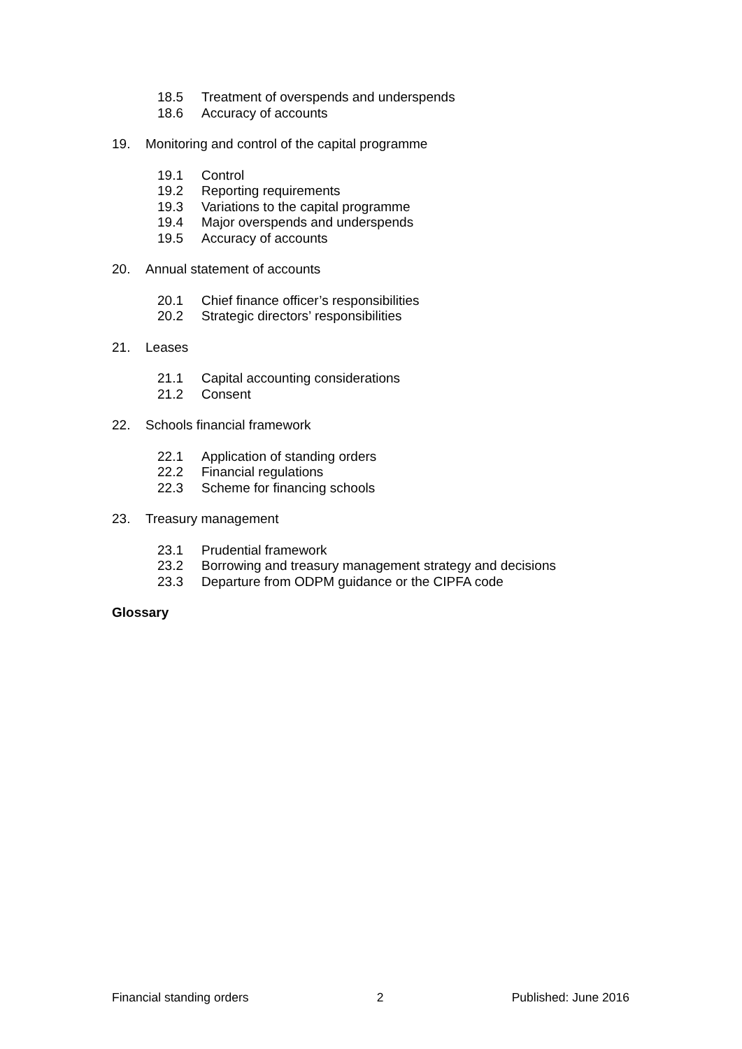18.5 Treatment of overspends and underspends
18.6 Accuracy of accounts
19. Monitoring and control of the capital programme
19.1 Control
19.2 Reporting requirements
19.3 Variations to the capital programme
19.4 Major overspends and underspends
19.5 Accuracy of accounts
20. Annual statement of accounts
20.1 Chief finance officer’s responsibilities
20.2 Strategic directors’ responsibilities
21. Leases
21.1 Capital accounting considerations
21.2 Consent
22. Schools financial framework
22.1 Application of standing orders
22.2 Financial regulations
22.3 Scheme for financing schools
23. Treasury management
23.1 Prudential framework
23.2 Borrowing and treasury management strategy and decisions
23.3 Departure from ODPM guidance or the CIPFA code
Glossary
Financial standing orders 2 Published: June 2016